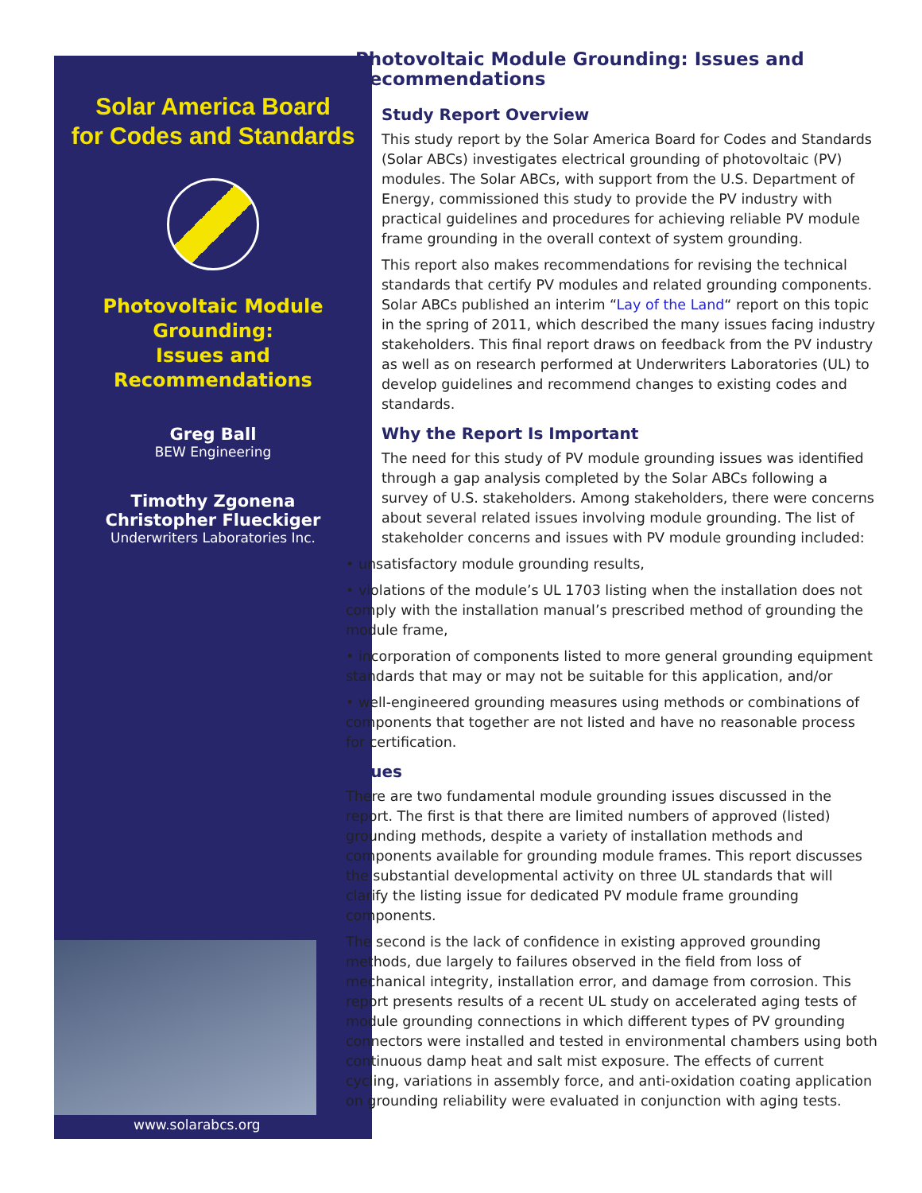Solar America Board
for Codes and Standards
Photovoltaic Module Grounding:
Issues and Recommendations
Greg Ball
BEW Engineering
Timothy Zgonena
Christopher Flueckiger
Underwriters Laboratories Inc.
www.solarabcs.org
Photovoltaic Module Grounding: Issues and Recommendations
Study Report Overview
This study report by the Solar America Board for Codes and Standards (Solar ABCs) investigates electrical grounding of photovoltaic (PV) modules. The Solar ABCs, with support from the U.S. Department of Energy, commissioned this study to provide the PV industry with practical guidelines and procedures for achieving reliable PV module frame grounding in the overall context of system grounding.
This report also makes recommendations for revising the technical standards that certify PV modules and related grounding components. Solar ABCs published an interim “Lay of the Land“ report on this topic in the spring of 2011, which described the many issues facing industry stakeholders. This final report draws on feedback from the PV industry as well as on research performed at Underwriters Laboratories (UL) to develop guidelines and recommend changes to existing codes and standards.
Why the Report Is Important
The need for this study of PV module grounding issues was identified through a gap analysis completed by the Solar ABCs following a survey of U.S. stakeholders. Among stakeholders, there were concerns about several related issues involving module grounding. The list of stakeholder concerns and issues with PV module grounding included:
• unsatisfactory module grounding results,
• violations of the module’s UL 1703 listing when the installation does not comply with the installation manual’s prescribed method of grounding the module frame,
• incorporation of components listed to more general grounding equipment standards that may or may not be suitable for this application, and/or
• well-engineered grounding measures using methods or combinations of components that together are not listed and have no reasonable process for certification.
Issues
There are two fundamental module grounding issues discussed in the report. The first is that there are limited numbers of approved (listed) grounding methods, despite a variety of installation methods and components available for grounding module frames. This report discusses the substantial developmental activity on three UL standards that will clarify the listing issue for dedicated PV module frame grounding components.
The second is the lack of confidence in existing approved grounding methods, due largely to failures observed in the field from loss of mechanical integrity, installation error, and damage from corrosion. This report presents results of a recent UL study on accelerated aging tests of module grounding connections in which different types of PV grounding connectors were installed and tested in environmental chambers using both continuous damp heat and salt mist exposure. The effects of current cycling, variations in assembly force, and anti-oxidation coating application on grounding reliability were evaluated in conjunction with aging tests.